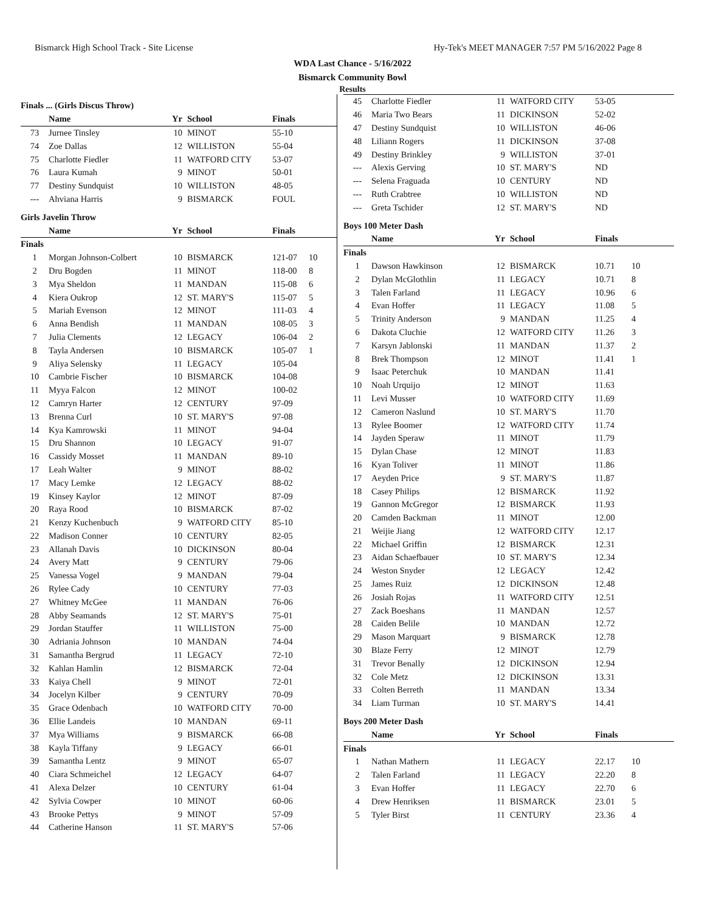Bismarck High School Track - Site License Hy-Tek's MEET MANAGER 7:57 PM 5/16/2022 Page 8
WDA Last Chance - 5/16/2022
Bismarck Community Bowl
Results
| Finals ... (Girls Discus Throw) | | | | | |
| | Name | Yr | School | Finals | |
| 73 | Jurnee Tinsley | 10 | MINOT | 55-10 | |
| 74 | Zoe Dallas | 12 | WILLISTON | 55-04 | |
| 75 | Charlotte Fiedler | 11 | WATFORD CITY | 53-07 | |
| 76 | Laura Kumah | 9 | MINOT | 50-01 | |
| 77 | Destiny Sundquist | 10 | WILLISTON | 48-05 | |
| --- | Ahviana Harris | 9 | BISMARCK | FOUL | |
| Girls Javelin Throw | | | | | |
| | Name | Yr | School | Finals | |
| Finals | | | | | |
| 1 | Morgan Johnson-Colbert | 10 | BISMARCK | 121-07 | 10 |
| 2 | Dru Bogden | 11 | MINOT | 118-00 | 8 |
| 3 | Mya Sheldon | 11 | MANDAN | 115-08 | 6 |
| 4 | Kiera Oukrop | 12 | ST. MARY'S | 115-07 | 5 |
| 5 | Mariah Evenson | 12 | MINOT | 111-03 | 4 |
| 6 | Anna Bendish | 11 | MANDAN | 108-05 | 3 |
| 7 | Julia Clements | 12 | LEGACY | 106-04 | 2 |
| 8 | Tayla Andersen | 10 | BISMARCK | 105-07 | 1 |
| 9 | Aliya Selensky | 11 | LEGACY | 105-04 | |
| 10 | Cambrie Fischer | 10 | BISMARCK | 104-08 | |
| 11 | Myya Falcon | 12 | MINOT | 100-02 | |
| 12 | Camryn Harter | 12 | CENTURY | 97-09 | |
| 13 | Brenna Curl | 10 | ST. MARY'S | 97-08 | |
| 14 | Kya Kamrowski | 11 | MINOT | 94-04 | |
| 15 | Dru Shannon | 10 | LEGACY | 91-07 | |
| 16 | Cassidy Mosset | 11 | MANDAN | 89-10 | |
| 17 | Leah Walter | 9 | MINOT | 88-02 | |
| 17 | Macy Lemke | 12 | LEGACY | 88-02 | |
| 19 | Kinsey Kaylor | 12 | MINOT | 87-09 | |
| 20 | Raya Rood | 10 | BISMARCK | 87-02 | |
| 21 | Kenzy Kuchenbuch | 9 | WATFORD CITY | 85-10 | |
| 22 | Madison Conner | 10 | CENTURY | 82-05 | |
| 23 | Allanah Davis | 10 | DICKINSON | 80-04 | |
| 24 | Avery Matt | 9 | CENTURY | 79-06 | |
| 25 | Vanessa Vogel | 9 | MANDAN | 79-04 | |
| 26 | Rylee Cady | 10 | CENTURY | 77-03 | |
| 27 | Whitney McGee | 11 | MANDAN | 76-06 | |
| 28 | Abby Seamands | 12 | ST. MARY'S | 75-01 | |
| 29 | Jordan Stauffer | 11 | WILLISTON | 75-00 | |
| 30 | Adriania Johnson | 10 | MANDAN | 74-04 | |
| 31 | Samantha Bergrud | 11 | LEGACY | 72-10 | |
| 32 | Kahlan Hamlin | 12 | BISMARCK | 72-04 | |
| 33 | Kaiya Chell | 9 | MINOT | 72-01 | |
| 34 | Jocelyn Kilber | 9 | CENTURY | 70-09 | |
| 35 | Grace Odenbach | 10 | WATFORD CITY | 70-00 | |
| 36 | Ellie Landeis | 10 | MANDAN | 69-11 | |
| 37 | Mya Williams | 9 | BISMARCK | 66-08 | |
| 38 | Kayla Tiffany | 9 | LEGACY | 66-01 | |
| 39 | Samantha Lentz | 9 | MINOT | 65-07 | |
| 40 | Ciara Schmeichel | 12 | LEGACY | 64-07 | |
| 41 | Alexa Delzer | 10 | CENTURY | 61-04 | |
| 42 | Sylvia Cowper | 10 | MINOT | 60-06 | |
| 43 | Brooke Pettys | 9 | MINOT | 57-09 | |
| 44 | Catherine Hanson | 11 | ST. MARY'S | 57-06 | |
| 45 | Charlotte Fiedler | 11 | WATFORD CITY | 53-05 | |
| 46 | Maria Two Bears | 11 | DICKINSON | 52-02 | |
| 47 | Destiny Sundquist | 10 | WILLISTON | 46-06 | |
| 48 | Liliann Rogers | 11 | DICKINSON | 37-08 | |
| 49 | Destiny Brinkley | 9 | WILLISTON | 37-01 | |
| --- | Alexis Gerving | 10 | ST. MARY'S | ND | |
| --- | Selena Fraguada | 10 | CENTURY | ND | |
| --- | Ruth Crabtree | 10 | WILLISTON | ND | |
| --- | Greta Tschider | 12 | ST. MARY'S | ND | |
| Boys 100 Meter Dash | | | | | |
| | Name | Yr | School | Finals | |
| Finals | | | | | |
| 1 | Dawson Hawkinson | 12 | BISMARCK | 10.71 | 10 |
| 2 | Dylan McGlothlin | 11 | LEGACY | 10.71 | 8 |
| 3 | Talen Farland | 11 | LEGACY | 10.96 | 6 |
| 4 | Evan Hoffer | 11 | LEGACY | 11.08 | 5 |
| 5 | Trinity Anderson | 9 | MANDAN | 11.25 | 4 |
| 6 | Dakota Cluchie | 12 | WATFORD CITY | 11.26 | 3 |
| 7 | Karsyn Jablonski | 11 | MANDAN | 11.37 | 2 |
| 8 | Brek Thompson | 12 | MINOT | 11.41 | 1 |
| 9 | Isaac Peterchuk | 10 | MANDAN | 11.41 | |
| 10 | Noah Urquijo | 12 | MINOT | 11.63 | |
| 11 | Levi Musser | 10 | WATFORD CITY | 11.69 | |
| 12 | Cameron Naslund | 10 | ST. MARY'S | 11.70 | |
| 13 | Rylee Boomer | 12 | WATFORD CITY | 11.74 | |
| 14 | Jayden Speraw | 11 | MINOT | 11.79 | |
| 15 | Dylan Chase | 12 | MINOT | 11.83 | |
| 16 | Kyan Toliver | 11 | MINOT | 11.86 | |
| 17 | Aeyden Price | 9 | ST. MARY'S | 11.87 | |
| 18 | Casey Philips | 12 | BISMARCK | 11.92 | |
| 19 | Gannon McGregor | 12 | BISMARCK | 11.93 | |
| 20 | Camden Backman | 11 | MINOT | 12.00 | |
| 21 | Weijie Jiang | 12 | WATFORD CITY | 12.17 | |
| 22 | Michael Griffin | 12 | BISMARCK | 12.31 | |
| 23 | Aidan Schaefbauer | 10 | ST. MARY'S | 12.34 | |
| 24 | Weston Snyder | 12 | LEGACY | 12.42 | |
| 25 | James Ruiz | 12 | DICKINSON | 12.48 | |
| 26 | Josiah Rojas | 11 | WATFORD CITY | 12.51 | |
| 27 | Zack Boeshans | 11 | MANDAN | 12.57 | |
| 28 | Caiden Belile | 10 | MANDAN | 12.72 | |
| 29 | Mason Marquart | 9 | BISMARCK | 12.78 | |
| 30 | Blaze Ferry | 12 | MINOT | 12.79 | |
| 31 | Trevor Benally | 12 | DICKINSON | 12.94 | |
| 32 | Cole Metz | 12 | DICKINSON | 13.31 | |
| 33 | Colten Berreth | 11 | MANDAN | 13.34 | |
| 34 | Liam Turman | 10 | ST. MARY'S | 14.41 | |
| Boys 200 Meter Dash | | | | | |
| | Name | Yr | School | Finals | |
| Finals | | | | | |
| 1 | Nathan Mathern | 11 | LEGACY | 22.17 | 10 |
| 2 | Talen Farland | 11 | LEGACY | 22.20 | 8 |
| 3 | Evan Hoffer | 11 | LEGACY | 22.70 | 6 |
| 4 | Drew Henriksen | 11 | BISMARCK | 23.01 | 5 |
| 5 | Tyler Birst | 11 | CENTURY | 23.36 | 4 |